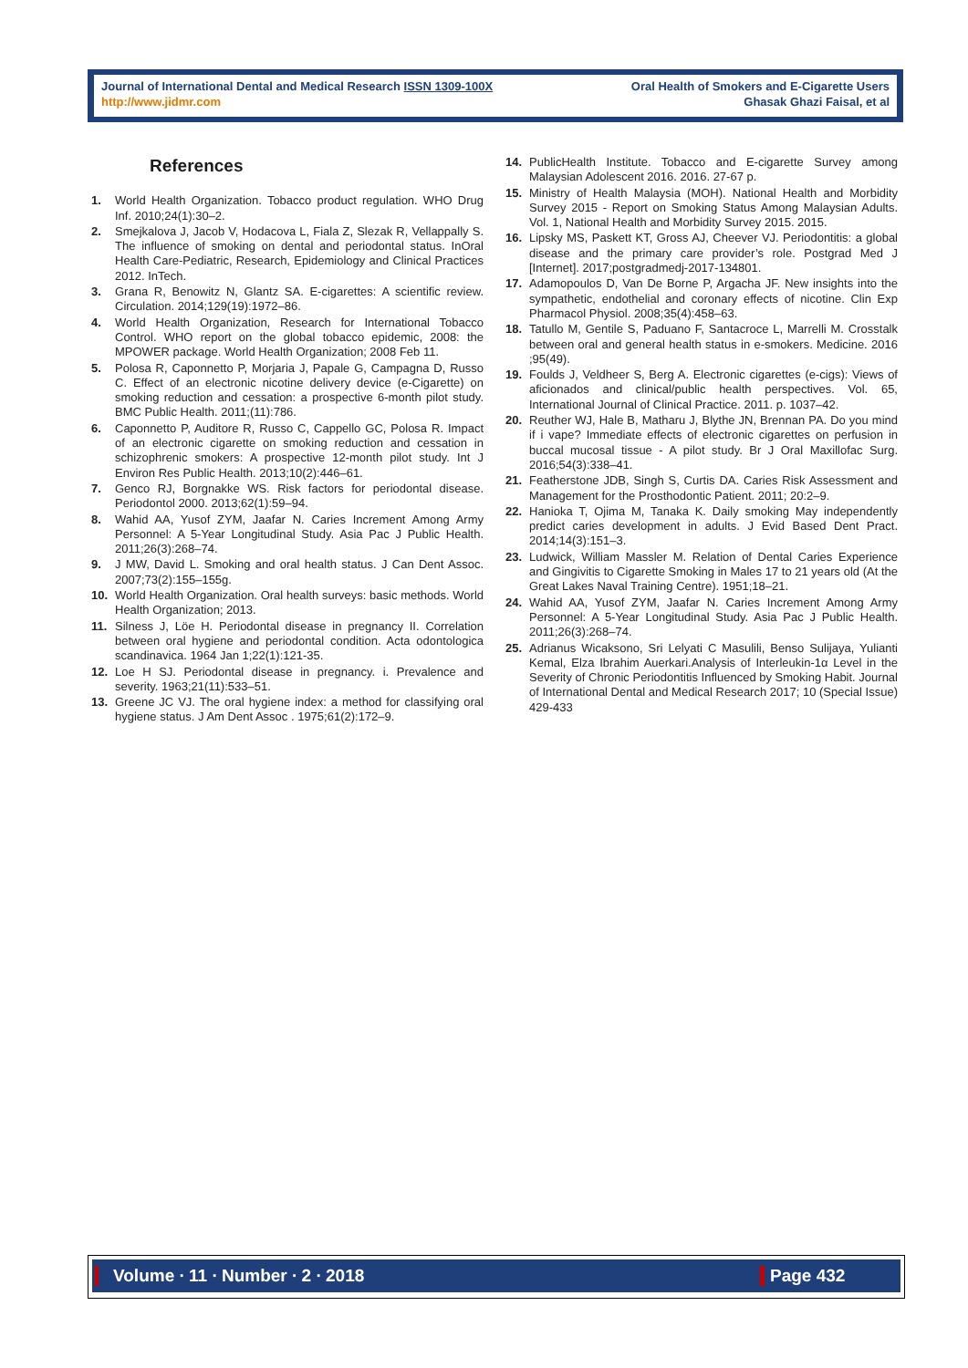Journal of International Dental and Medical Research ISSN 1309-100X
http://www.jidmr.com
Oral Health of Smokers and E-Cigarette Users
Ghasak Ghazi Faisal, et al
References
1. World Health Organization. Tobacco product regulation. WHO Drug Inf. 2010;24(1):30–2.
2. Smejkalova J, Jacob V, Hodacova L, Fiala Z, Slezak R, Vellappally S. The influence of smoking on dental and periodontal status. InOral Health Care-Pediatric, Research, Epidemiology and Clinical Practices 2012. InTech.
3. Grana R, Benowitz N, Glantz SA. E-cigarettes: A scientific review. Circulation. 2014;129(19):1972–86.
4. World Health Organization, Research for International Tobacco Control. WHO report on the global tobacco epidemic, 2008: the MPOWER package. World Health Organization; 2008 Feb 11.
5. Polosa R, Caponnetto P, Morjaria J, Papale G, Campagna D, Russo C. Effect of an electronic nicotine delivery device (e-Cigarette) on smoking reduction and cessation: a prospective 6-month pilot study. BMC Public Health. 2011;(11):786.
6. Caponnetto P, Auditore R, Russo C, Cappello GC, Polosa R. Impact of an electronic cigarette on smoking reduction and cessation in schizophrenic smokers: A prospective 12-month pilot study. Int J Environ Res Public Health. 2013;10(2):446–61.
7. Genco RJ, Borgnakke WS. Risk factors for periodontal disease. Periodontol 2000. 2013;62(1):59–94.
8. Wahid AA, Yusof ZYM, Jaafar N. Caries Increment Among Army Personnel: A 5-Year Longitudinal Study. Asia Pac J Public Health. 2011;26(3):268–74.
9. J MW, David L. Smoking and oral health status. J Can Dent Assoc. 2007;73(2):155–155g.
10. World Health Organization. Oral health surveys: basic methods. World Health Organization; 2013.
11. Silness J, Löe H. Periodontal disease in pregnancy II. Correlation between oral hygiene and periodontal condition. Acta odontologica scandinavica. 1964 Jan 1;22(1):121-35.
12. Loe H SJ. Periodontal disease in pregnancy. i. Prevalence and severity. 1963;21(11):533–51.
13. Greene JC VJ. The oral hygiene index: a method for classifying oral hygiene status. J Am Dent Assoc . 1975;61(2):172–9.
14. PublicHealth Institute. Tobacco and E-cigarette Survey among Malaysian Adolescent 2016. 2016. 27-67 p.
15. Ministry of Health Malaysia (MOH). National Health and Morbidity Survey 2015 - Report on Smoking Status Among Malaysian Adults. Vol. 1, National Health and Morbidity Survey 2015. 2015.
16. Lipsky MS, Paskett KT, Gross AJ, Cheever VJ. Periodontitis: a global disease and the primary care provider’s role. Postgrad Med J [Internet]. 2017;postgradmedj-2017-134801.
17. Adamopoulos D, Van De Borne P, Argacha JF. New insights into the sympathetic, endothelial and coronary effects of nicotine. Clin Exp Pharmacol Physiol. 2008;35(4):458–63.
18. Tatullo M, Gentile S, Paduano F, Santacroce L, Marrelli M. Crosstalk between oral and general health status in e-smokers. Medicine. 2016 ;95(49).
19. Foulds J, Veldheer S, Berg A. Electronic cigarettes (e-cigs): Views of aficionados and clinical/public health perspectives. Vol. 65, International Journal of Clinical Practice. 2011. p. 1037–42.
20. Reuther WJ, Hale B, Matharu J, Blythe JN, Brennan PA. Do you mind if i vape? Immediate effects of electronic cigarettes on perfusion in buccal mucosal tissue - A pilot study. Br J Oral Maxillofac Surg. 2016;54(3):338–41.
21. Featherstone JDB, Singh S, Curtis DA. Caries Risk Assessment and Management for the Prosthodontic Patient. 2011; 20:2–9.
22. Hanioka T, Ojima M, Tanaka K. Daily smoking May independently predict caries development in adults. J Evid Based Dent Pract. 2014;14(3):151–3.
23. Ludwick, William Massler M. Relation of Dental Caries Experience and Gingivitis to Cigarette Smoking in Males 17 to 21 years old (At the Great Lakes Naval Training Centre). 1951;18–21.
24. Wahid AA, Yusof ZYM, Jaafar N. Caries Increment Among Army Personnel: A 5-Year Longitudinal Study. Asia Pac J Public Health. 2011;26(3):268–74.
25. Adrianus Wicaksono, Sri Lelyati C Masulili, Benso Sulijaya, Yulianti Kemal, Elza Ibrahim Auerkari.Analysis of Interleukin-1α Level in the Severity of Chronic Periodontitis Influenced by Smoking Habit. Journal of International Dental and Medical Research 2017; 10 (Special Issue) 429-433
Volume ∙ 11 ∙ Number ∙ 2 ∙ 2018
Page 432